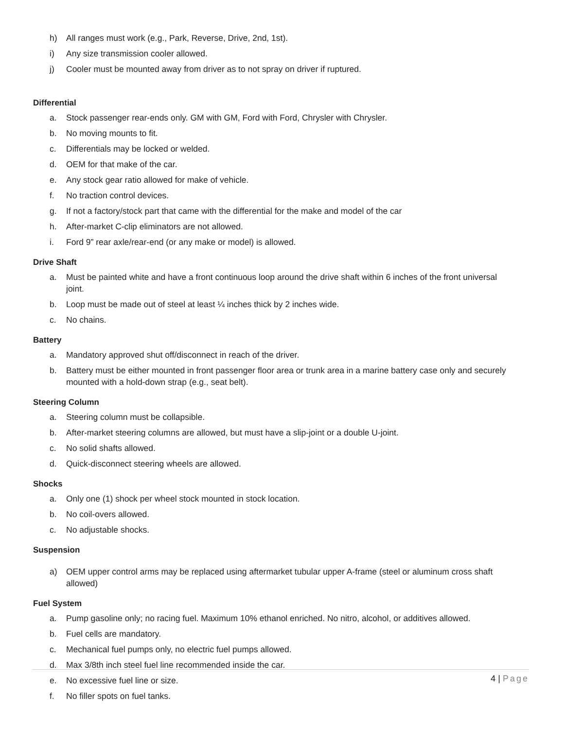h) All ranges must work (e.g., Park, Reverse, Drive, 2nd, 1st).
i) Any size transmission cooler allowed.
j) Cooler must be mounted away from driver as to not spray on driver if ruptured.
Differential
a. Stock passenger rear-ends only. GM with GM, Ford with Ford, Chrysler with Chrysler.
b. No moving mounts to fit.
c. Differentials may be locked or welded.
d. OEM for that make of the car.
e. Any stock gear ratio allowed for make of vehicle.
f. No traction control devices.
g. If not a factory/stock part that came with the differential for the make and model of the car
h. After-market C-clip eliminators are not allowed.
i. Ford 9” rear axle/rear-end (or any make or model) is allowed.
Drive Shaft
a. Must be painted white and have a front continuous loop around the drive shaft within 6 inches of the front universal joint.
b. Loop must be made out of steel at least ¼ inches thick by 2 inches wide.
c. No chains.
Battery
a. Mandatory approved shut off/disconnect in reach of the driver.
b. Battery must be either mounted in front passenger floor area or trunk area in a marine battery case only and securely mounted with a hold-down strap (e.g., seat belt).
Steering Column
a. Steering column must be collapsible.
b. After-market steering columns are allowed, but must have a slip-joint or a double U-joint.
c. No solid shafts allowed.
d. Quick-disconnect steering wheels are allowed.
Shocks
a. Only one (1) shock per wheel stock mounted in stock location.
b. No coil-overs allowed.
c. No adjustable shocks.
Suspension
a) OEM upper control arms may be replaced using aftermarket tubular upper A-frame (steel or aluminum cross shaft allowed)
Fuel System
a. Pump gasoline only; no racing fuel. Maximum 10% ethanol enriched. No nitro, alcohol, or additives allowed.
b. Fuel cells are mandatory.
c. Mechanical fuel pumps only, no electric fuel pumps allowed.
d. Max 3/8th inch steel fuel line recommended inside the car.
e. No excessive fuel line or size.
f. No filler spots on fuel tanks.
4 | Page